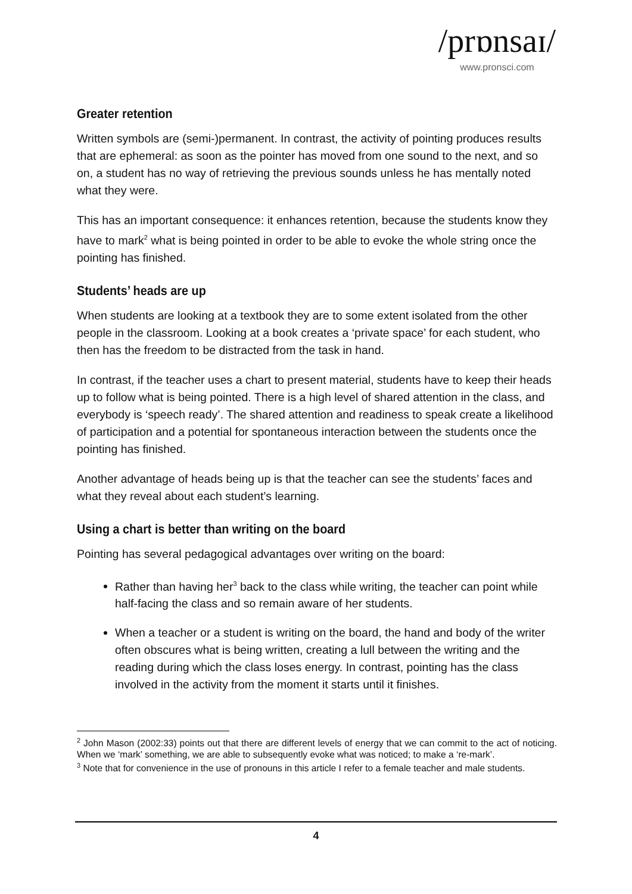/prɒnsaɪ/
www.pronsci.com
Greater retention
Written symbols are (semi-)permanent. In contrast, the activity of pointing produces results that are ephemeral: as soon as the pointer has moved from one sound to the next, and so on, a student has no way of retrieving the previous sounds unless he has mentally noted what they were.
This has an important consequence: it enhances retention, because the students know they have to mark<sup>2</sup> what is being pointed in order to be able to evoke the whole string once the pointing has finished.
Students’ heads are up
When students are looking at a textbook they are to some extent isolated from the other people in the classroom. Looking at a book creates a ‘private space’ for each student, who then has the freedom to be distracted from the task in hand.
In contrast, if the teacher uses a chart to present material, students have to keep their heads up to follow what is being pointed. There is a high level of shared attention in the class, and everybody is ‘speech ready’. The shared attention and readiness to speak create a likelihood of participation and a potential for spontaneous interaction between the students once the pointing has finished.
Another advantage of heads being up is that the teacher can see the students’ faces and what they reveal about each student’s learning.
Using a chart is better than writing on the board
Pointing has several pedagogical advantages over writing on the board:
Rather than having her<sup>3</sup> back to the class while writing, the teacher can point while half-facing the class and so remain aware of her students.
When a teacher or a student is writing on the board, the hand and body of the writer often obscures what is being written, creating a lull between the writing and the reading during which the class loses energy. In contrast, pointing has the class involved in the activity from the moment it starts until it finishes.
<sup>2</sup> John Mason (2002:33) points out that there are different levels of energy that we can commit to the act of noticing. When we ‘mark’ something, we are able to subsequently evoke what was noticed; to make a ‘re-mark’.
<sup>3</sup> Note that for convenience in the use of pronouns in this article I refer to a female teacher and male students.
4